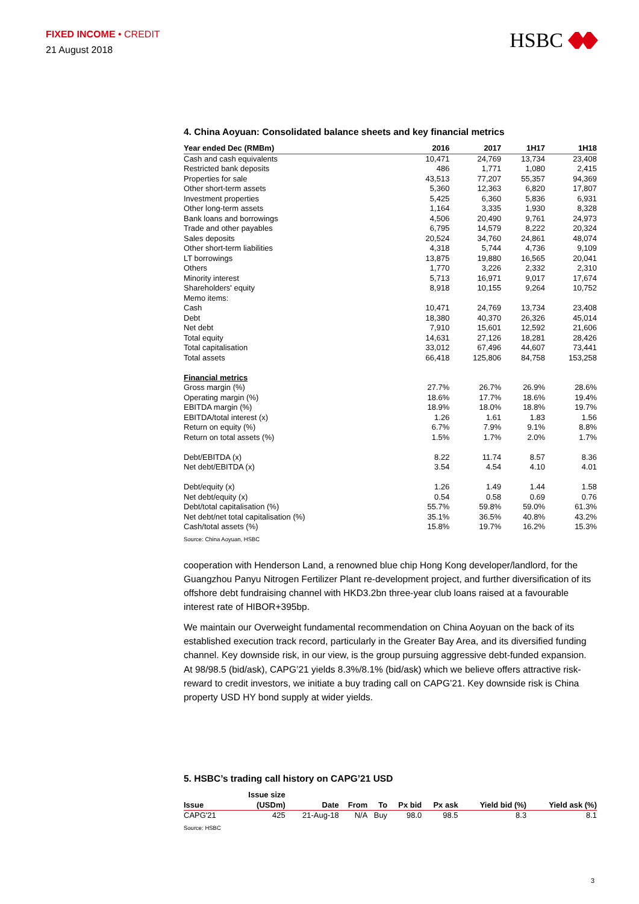FIXED INCOME • CREDIT
21 August 2018
HSBC
4. China Aoyuan: Consolidated balance sheets and key financial metrics
| Year ended Dec (RMBm) | 2016 | 2017 | 1H17 | 1H18 |
| --- | --- | --- | --- | --- |
| Cash and cash equivalents | 10,471 | 24,769 | 13,734 | 23,408 |
| Restricted bank deposits | 486 | 1,771 | 1,080 | 2,415 |
| Properties for sale | 43,513 | 77,207 | 55,357 | 94,369 |
| Other short-term assets | 5,360 | 12,363 | 6,820 | 17,807 |
| Investment properties | 5,425 | 6,360 | 5,836 | 6,931 |
| Other long-term assets | 1,164 | 3,335 | 1,930 | 8,328 |
| Bank loans and borrowings | 4,506 | 20,490 | 9,761 | 24,973 |
| Trade and other payables | 6,795 | 14,579 | 8,222 | 20,324 |
| Sales deposits | 20,524 | 34,760 | 24,861 | 48,074 |
| Other short-term liabilities | 4,318 | 5,744 | 4,736 | 9,109 |
| LT borrowings | 13,875 | 19,880 | 16,565 | 20,041 |
| Others | 1,770 | 3,226 | 2,332 | 2,310 |
| Minority interest | 5,713 | 16,971 | 9,017 | 17,674 |
| Shareholders' equity | 8,918 | 10,155 | 9,264 | 10,752 |
| Memo items: | | | | |
| Cash | 10,471 | 24,769 | 13,734 | 23,408 |
| Debt | 18,380 | 40,370 | 26,326 | 45,014 |
| Net debt | 7,910 | 15,601 | 12,592 | 21,606 |
| Total equity | 14,631 | 27,126 | 18,281 | 28,426 |
| Total capitalisation | 33,012 | 67,496 | 44,607 | 73,441 |
| Total assets | 66,418 | 125,806 | 84,758 | 153,258 |
| Financial metrics | | | | |
| Gross margin (%) | 27.7% | 26.7% | 26.9% | 28.6% |
| Operating margin (%) | 18.6% | 17.7% | 18.6% | 19.4% |
| EBITDA margin (%) | 18.9% | 18.0% | 18.8% | 19.7% |
| EBITDA/total interest (x) | 1.26 | 1.61 | 1.83 | 1.56 |
| Return on equity (%) | 6.7% | 7.9% | 9.1% | 8.8% |
| Return on total assets (%) | 1.5% | 1.7% | 2.0% | 1.7% |
| Debt/EBITDA (x) | 8.22 | 11.74 | 8.57 | 8.36 |
| Net debt/EBITDA (x) | 3.54 | 4.54 | 4.10 | 4.01 |
| Debt/equity (x) | 1.26 | 1.49 | 1.44 | 1.58 |
| Net debt/equity (x) | 0.54 | 0.58 | 0.69 | 0.76 |
| Debt/total capitalisation (%) | 55.7% | 59.8% | 59.0% | 61.3% |
| Net debt/net total capitalisation (%) | 35.1% | 36.5% | 40.8% | 43.2% |
| Cash/total assets (%) | 15.8% | 19.7% | 16.2% | 15.3% |
Source: China Aoyuan, HSBC
cooperation with Henderson Land, a renowned blue chip Hong Kong developer/landlord, for the Guangzhou Panyu Nitrogen Fertilizer Plant re-development project, and further diversification of its offshore debt fundraising channel with HKD3.2bn three-year club loans raised at a favourable interest rate of HIBOR+395bp.
We maintain our Overweight fundamental recommendation on China Aoyuan on the back of its established execution track record, particularly in the Greater Bay Area, and its diversified funding channel. Key downside risk, in our view, is the group pursuing aggressive debt-funded expansion. At 98/98.5 (bid/ask), CAPG’21 yields 8.3%/8.1% (bid/ask) which we believe offers attractive risk-reward to credit investors, we initiate a buy trading call on CAPG’21. Key downside risk is China property USD HY bond supply at wider yields.
5. HSBC’s trading call history on CAPG’21 USD
| Issue | Issue size (USDm) | Date | From | To | Px bid | Px ask | Yield bid (%) | Yield ask (%) |
| --- | --- | --- | --- | --- | --- | --- | --- | --- |
| CAPG'21 | 425 | 21-Aug-18 | N/A | Buy | 98.0 | 98.5 | 8.3 | 8.1 |
Source: HSBC
3